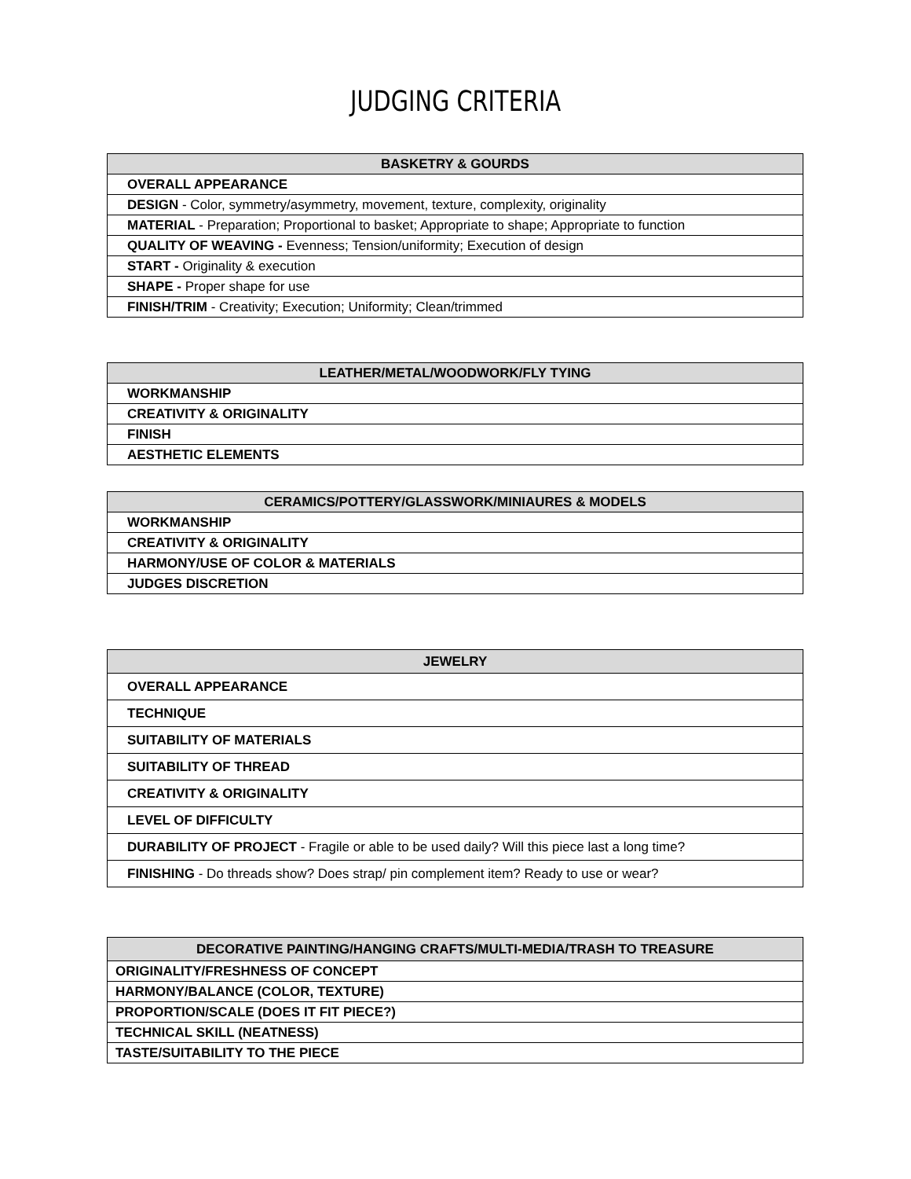JUDGING CRITERIA
| BASKETRY & GOURDS |
| --- |
| OVERALL APPEARANCE |
| DESIGN - Color, symmetry/asymmetry, movement, texture, complexity, originality |
| MATERIAL - Preparation; Proportional to basket; Appropriate to shape; Appropriate to function |
| QUALITY OF WEAVING - Evenness; Tension/uniformity; Execution of design |
| START - Originality & execution |
| SHAPE - Proper shape for use |
| FINISH/TRIM - Creativity; Execution; Uniformity; Clean/trimmed |
| LEATHER/METAL/WOODWORK/FLY TYING |
| --- |
| WORKMANSHIP |
| CREATIVITY & ORIGINALITY |
| FINISH |
| AESTHETIC ELEMENTS |
| CERAMICS/POTTERY/GLASSWORK/MINIAURES & MODELS |
| --- |
| WORKMANSHIP |
| CREATIVITY & ORIGINALITY |
| HARMONY/USE OF COLOR & MATERIALS |
| JUDGES DISCRETION |
| JEWELRY |
| --- |
| OVERALL APPEARANCE |
| TECHNIQUE |
| SUITABILITY OF MATERIALS |
| SUITABILITY OF THREAD |
| CREATIVITY & ORIGINALITY |
| LEVEL OF DIFFICULTY |
| DURABILITY OF PROJECT - Fragile or able to be used daily? Will this piece last a long time? |
| FINISHING - Do threads show? Does strap/ pin complement item? Ready to use or wear? |
| DECORATIVE PAINTING/HANGING CRAFTS/MULTI-MEDIA/TRASH TO TREASURE |
| --- |
| ORIGINALITY/FRESHNESS OF CONCEPT |
| HARMONY/BALANCE (COLOR, TEXTURE) |
| PROPORTION/SCALE (DOES IT FIT PIECE?) |
| TECHNICAL SKILL (NEATNESS) |
| TASTE/SUITABILITY TO THE PIECE |